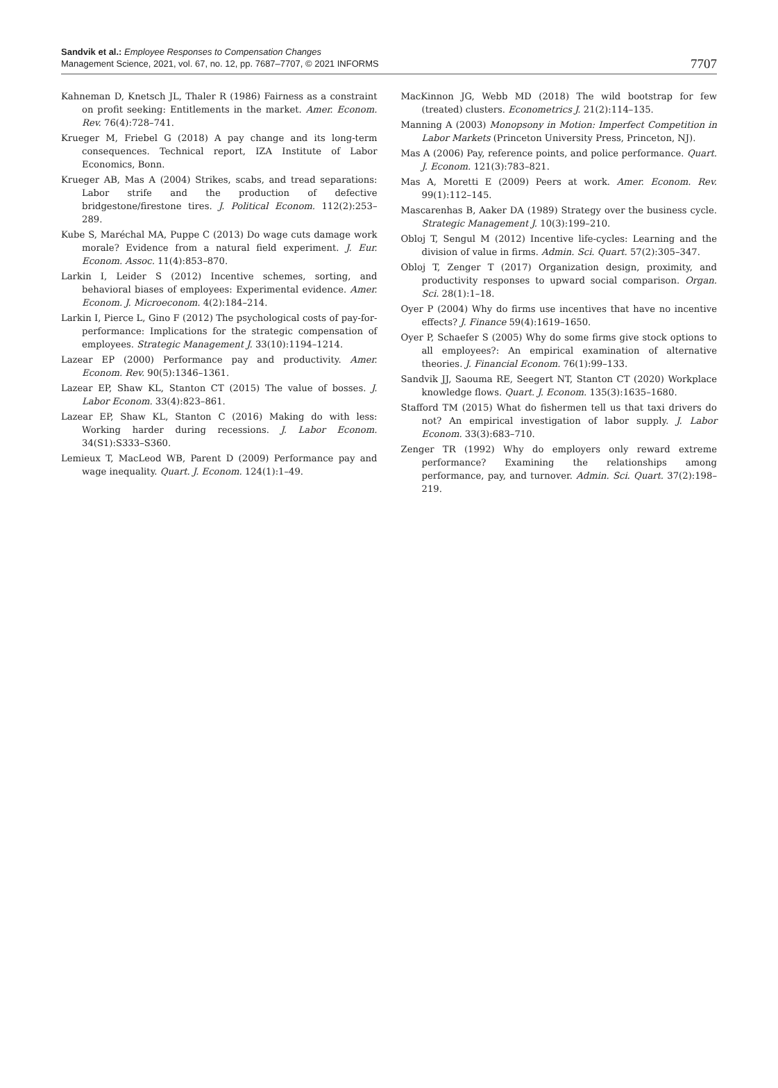Sandvik et al.: Employee Responses to Compensation Changes
Management Science, 2021, vol. 67, no. 12, pp. 7687–7707, © 2021 INFORMS
7707
Kahneman D, Knetsch JL, Thaler R (1986) Fairness as a constraint on profit seeking: Entitlements in the market. Amer. Econom. Rev. 76(4):728–741.
Krueger M, Friebel G (2018) A pay change and its long-term consequences. Technical report, IZA Institute of Labor Economics, Bonn.
Krueger AB, Mas A (2004) Strikes, scabs, and tread separations: Labor strife and the production of defective bridgestone/firestone tires. J. Political Econom. 112(2):253–289.
Kube S, Maréchal MA, Puppe C (2013) Do wage cuts damage work morale? Evidence from a natural field experiment. J. Eur. Econom. Assoc. 11(4):853–870.
Larkin I, Leider S (2012) Incentive schemes, sorting, and behavioral biases of employees: Experimental evidence. Amer. Econom. J. Microeconom. 4(2):184–214.
Larkin I, Pierce L, Gino F (2012) The psychological costs of pay-for-performance: Implications for the strategic compensation of employees. Strategic Management J. 33(10):1194–1214.
Lazear EP (2000) Performance pay and productivity. Amer. Econom. Rev. 90(5):1346–1361.
Lazear EP, Shaw KL, Stanton CT (2015) The value of bosses. J. Labor Econom. 33(4):823–861.
Lazear EP, Shaw KL, Stanton C (2016) Making do with less: Working harder during recessions. J. Labor Econom. 34(S1):S333–S360.
Lemieux T, MacLeod WB, Parent D (2009) Performance pay and wage inequality. Quart. J. Econom. 124(1):1–49.
MacKinnon JG, Webb MD (2018) The wild bootstrap for few (treated) clusters. Econometrics J. 21(2):114–135.
Manning A (2003) Monopsony in Motion: Imperfect Competition in Labor Markets (Princeton University Press, Princeton, NJ).
Mas A (2006) Pay, reference points, and police performance. Quart. J. Econom. 121(3):783–821.
Mas A, Moretti E (2009) Peers at work. Amer. Econom. Rev. 99(1):112–145.
Mascarenhas B, Aaker DA (1989) Strategy over the business cycle. Strategic Management J. 10(3):199–210.
Obloj T, Sengul M (2012) Incentive life-cycles: Learning and the division of value in firms. Admin. Sci. Quart. 57(2):305–347.
Obloj T, Zenger T (2017) Organization design, proximity, and productivity responses to upward social comparison. Organ. Sci. 28(1):1–18.
Oyer P (2004) Why do firms use incentives that have no incentive effects? J. Finance 59(4):1619–1650.
Oyer P, Schaefer S (2005) Why do some firms give stock options to all employees?: An empirical examination of alternative theories. J. Financial Econom. 76(1):99–133.
Sandvik JJ, Saouma RE, Seegert NT, Stanton CT (2020) Workplace knowledge flows. Quart. J. Econom. 135(3):1635–1680.
Stafford TM (2015) What do fishermen tell us that taxi drivers do not? An empirical investigation of labor supply. J. Labor Econom. 33(3):683–710.
Zenger TR (1992) Why do employers only reward extreme performance? Examining the relationships among performance, pay, and turnover. Admin. Sci. Quart. 37(2):198–219.